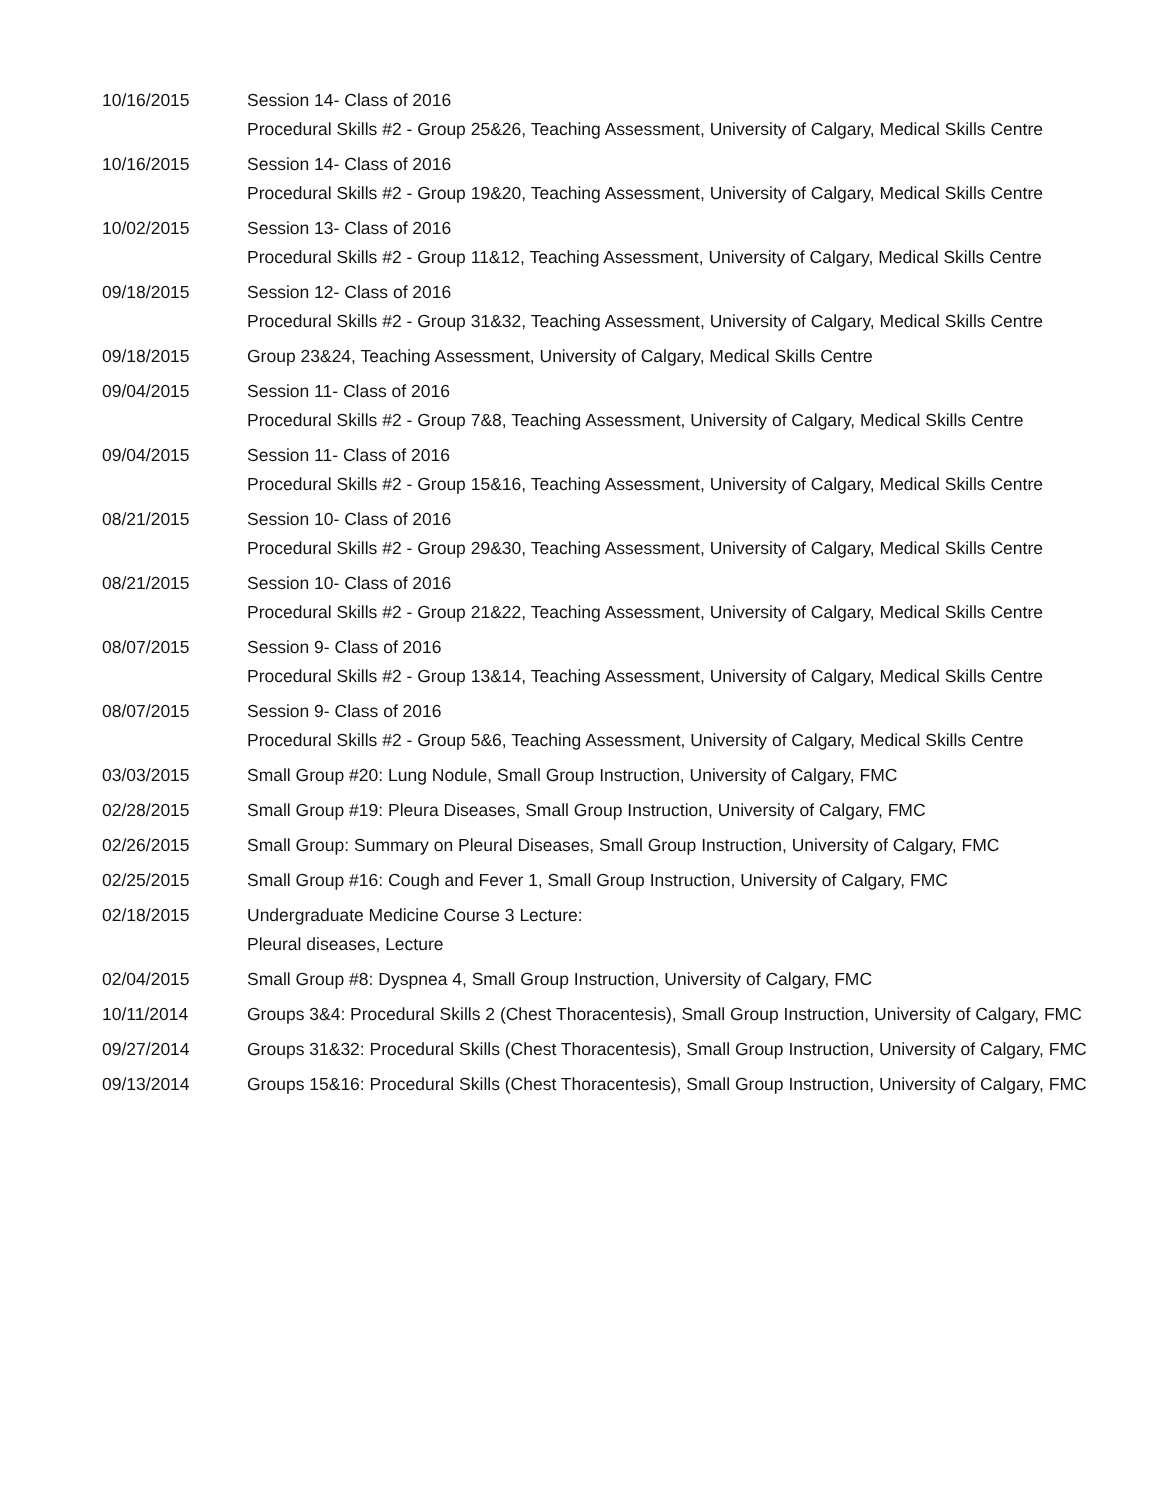10/16/2015 Session 14- Class of 2016
Procedural Skills #2 - Group 25&26, Teaching Assessment, University of Calgary, Medical Skills Centre
10/16/2015 Session 14- Class of 2016
Procedural Skills #2 - Group 19&20, Teaching Assessment, University of Calgary, Medical Skills Centre
10/02/2015 Session 13- Class of 2016
Procedural Skills #2 - Group 11&12, Teaching Assessment, University of Calgary, Medical Skills Centre
09/18/2015 Session 12- Class of 2016
Procedural Skills #2 - Group 31&32, Teaching Assessment, University of Calgary, Medical Skills Centre
09/18/2015 Group 23&24, Teaching Assessment, University of Calgary, Medical Skills Centre
09/04/2015 Session 11- Class of 2016
Procedural Skills #2 - Group 7&8, Teaching Assessment, University of Calgary, Medical Skills Centre
09/04/2015 Session 11- Class of 2016
Procedural Skills #2 - Group 15&16, Teaching Assessment, University of Calgary, Medical Skills Centre
08/21/2015 Session 10- Class of 2016
Procedural Skills #2 - Group 29&30, Teaching Assessment, University of Calgary, Medical Skills Centre
08/21/2015 Session 10- Class of 2016
Procedural Skills #2 - Group 21&22, Teaching Assessment, University of Calgary, Medical Skills Centre
08/07/2015 Session 9- Class of 2016
Procedural Skills #2 - Group 13&14, Teaching Assessment, University of Calgary, Medical Skills Centre
08/07/2015 Session 9- Class of 2016
Procedural Skills #2 - Group 5&6, Teaching Assessment, University of Calgary, Medical Skills Centre
03/03/2015 Small Group #20: Lung Nodule, Small Group Instruction, University of Calgary, FMC
02/28/2015 Small Group #19: Pleura Diseases, Small Group Instruction, University of Calgary, FMC
02/26/2015 Small Group: Summary on Pleural Diseases, Small Group Instruction, University of Calgary, FMC
02/25/2015 Small Group #16: Cough and Fever 1, Small Group Instruction, University of Calgary, FMC
02/18/2015 Undergraduate Medicine Course 3 Lecture:
Pleural diseases, Lecture
02/04/2015 Small Group #8: Dyspnea 4, Small Group Instruction, University of Calgary, FMC
10/11/2014 Groups 3&4: Procedural Skills 2 (Chest Thoracentesis), Small Group Instruction, University of Calgary, FMC
09/27/2014 Groups 31&32: Procedural Skills (Chest Thoracentesis), Small Group Instruction, University of Calgary, FMC
09/13/2014 Groups 15&16: Procedural Skills (Chest Thoracentesis), Small Group Instruction, University of Calgary, FMC